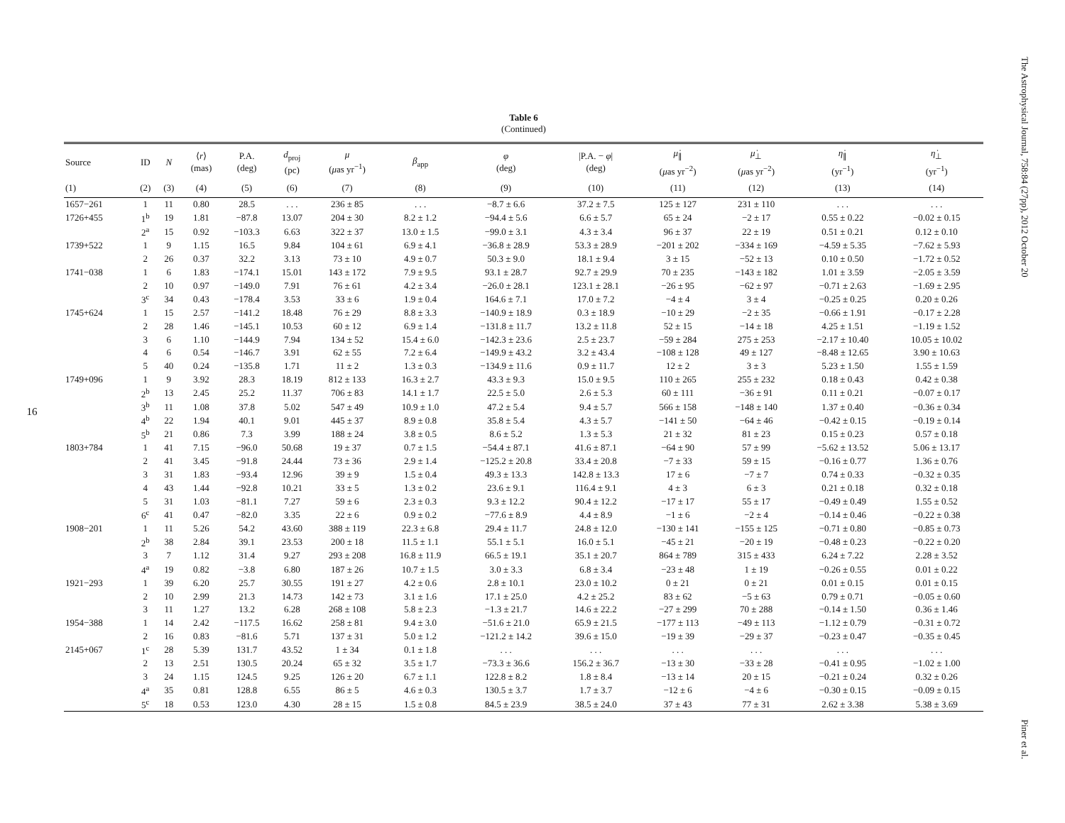16
Table 6
(Continued)
| Source | ID | N | ⟨ r ⟩ (mas) | P.A. (deg) | d<sub>proj</sub> (pc) | μ ( μ as yr<sup>−1</sup>) | β<sub>app</sub> | φ (deg) | /P.A. − φ / (deg) | μ̇<sub>∥</sub> ( μ as yr<sup>−2</sup>) | μ̇<sub>⊥</sub> ( μ as yr<sup>−2</sup>) | η̇<sub>∥</sub> (yr<sup>−1</sup>) | η̇<sub>⊥</sub> (yr<sup>−1</sup>) |
| --- | --- | --- | --- | --- | --- | --- | --- | --- | --- | --- | --- | --- | --- |
| (1) | (2) | (3) | (4) | (5) | (6) | (7) | (8) | (9) | (10) | (11) | (12) | (13) | (14) |
| 1657−261 | 1 | 11 | 0.80 | 28.5 | . . . | 236 ± 85 | . . . | −8.7 ± 6.6 | 37.2 ± 7.5 | 125 ± 127 | 231 ± 110 | . . . | . . . |
| 1726+455 | 1<sup>b</sup> | 19 | 1.81 | −87.8 | 13.07 | 204 ± 30 | 8.2 ± 1.2 | −94.4 ± 5.6 | 6.6 ± 5.7 | 65 ± 24 | −2 ± 17 | 0.55 ± 0.22 | −0.02 ± 0.15 |
| | 2<sup>a</sup> | 15 | 0.92 | −103.3 | 6.63 | 322 ± 37 | 13.0 ± 1.5 | −99.0 ± 3.1 | 4.3 ± 3.4 | 96 ± 37 | 22 ± 19 | 0.51 ± 0.21 | 0.12 ± 0.10 |
| 1739+522 | 1 | 9 | 1.15 | 16.5 | 9.84 | 104 ± 61 | 6.9 ± 4.1 | −36.8 ± 28.9 | 53.3 ± 28.9 | −201 ± 202 | −334 ± 169 | −4.59 ± 5.35 | −7.62 ± 5.93 |
| | 2 | 26 | 0.37 | 32.2 | 3.13 | 73 ± 10 | 4.9 ± 0.7 | 50.3 ± 9.0 | 18.1 ± 9.4 | 3 ± 15 | −52 ± 13 | 0.10 ± 0.50 | −1.72 ± 0.52 |
| 1741−038 | 1 | 6 | 1.83 | −174.1 | 15.01 | 143 ± 172 | 7.9 ± 9.5 | 93.1 ± 28.7 | 92.7 ± 29.9 | 70 ± 235 | −143 ± 182 | 1.01 ± 3.59 | −2.05 ± 3.59 |
| | 2 | 10 | 0.97 | −149.0 | 7.91 | 76 ± 61 | 4.2 ± 3.4 | −26.0 ± 28.1 | 123.1 ± 28.1 | −26 ± 95 | −62 ± 97 | −0.71 ± 2.63 | −1.69 ± 2.95 |
| | 3<sup>c</sup> | 34 | 0.43 | −178.4 | 3.53 | 33 ± 6 | 1.9 ± 0.4 | 164.6 ± 7.1 | 17.0 ± 7.2 | −4 ± 4 | 3 ± 4 | −0.25 ± 0.25 | 0.20 ± 0.26 |
| 1745+624 | 1 | 15 | 2.57 | −141.2 | 18.48 | 76 ± 29 | 8.8 ± 3.3 | −140.9 ± 18.9 | 0.3 ± 18.9 | −10 ± 29 | −2 ± 35 | −0.66 ± 1.91 | −0.17 ± 2.28 |
| | 2 | 28 | 1.46 | −145.1 | 10.53 | 60 ± 12 | 6.9 ± 1.4 | −131.8 ± 11.7 | 13.2 ± 11.8 | 52 ± 15 | −14 ± 18 | 4.25 ± 1.51 | −1.19 ± 1.52 |
| | 3 | 6 | 1.10 | −144.9 | 7.94 | 134 ± 52 | 15.4 ± 6.0 | −142.3 ± 23.6 | 2.5 ± 23.7 | −59 ± 284 | 275 ± 253 | −2.17 ± 10.40 | 10.05 ± 10.02 |
| | 4 | 6 | 0.54 | −146.7 | 3.91 | 62 ± 55 | 7.2 ± 6.4 | −149.9 ± 43.2 | 3.2 ± 43.4 | −108 ± 128 | 49 ± 127 | −8.48 ± 12.65 | 3.90 ± 10.63 |
| | 5 | 40 | 0.24 | −135.8 | 1.71 | 11 ± 2 | 1.3 ± 0.3 | −134.9 ± 11.6 | 0.9 ± 11.7 | 12 ± 2 | 3 ± 3 | 5.23 ± 1.50 | 1.55 ± 1.59 |
| 1749+096 | 1 | 9 | 3.92 | 28.3 | 18.19 | 812 ± 133 | 16.3 ± 2.7 | 43.3 ± 9.3 | 15.0 ± 9.5 | 110 ± 265 | 255 ± 232 | 0.18 ± 0.43 | 0.42 ± 0.38 |
| | 2<sup>b</sup> | 13 | 2.45 | 25.2 | 11.37 | 706 ± 83 | 14.1 ± 1.7 | 22.5 ± 5.0 | 2.6 ± 5.3 | 60 ± 111 | −36 ± 91 | 0.11 ± 0.21 | −0.07 ± 0.17 |
| | 3<sup>b</sup> | 11 | 1.08 | 37.8 | 5.02 | 547 ± 49 | 10.9 ± 1.0 | 47.2 ± 5.4 | 9.4 ± 5.7 | 566 ± 158 | −148 ± 140 | 1.37 ± 0.40 | −0.36 ± 0.34 |
| | 4<sup>b</sup> | 22 | 1.94 | 40.1 | 9.01 | 445 ± 37 | 8.9 ± 0.8 | 35.8 ± 5.4 | 4.3 ± 5.7 | −141 ± 50 | −64 ± 46 | −0.42 ± 0.15 | −0.19 ± 0.14 |
| | 5<sup>b</sup> | 21 | 0.86 | 7.3 | 3.99 | 188 ± 24 | 3.8 ± 0.5 | 8.6 ± 5.2 | 1.3 ± 5.3 | 21 ± 32 | 81 ± 23 | 0.15 ± 0.23 | 0.57 ± 0.18 |
| 1803+784 | 1 | 41 | 7.15 | −96.0 | 50.68 | 19 ± 37 | 0.7 ± 1.5 | −54.4 ± 87.1 | 41.6 ± 87.1 | −64 ± 90 | 57 ± 99 | −5.62 ± 13.52 | 5.06 ± 13.17 |
| | 2 | 41 | 3.45 | −91.8 | 24.44 | 73 ± 36 | 2.9 ± 1.4 | −125.2 ± 20.8 | 33.4 ± 20.8 | −7 ± 33 | 59 ± 15 | −0.16 ± 0.77 | 1.36 ± 0.76 |
| | 3 | 31 | 1.83 | −93.4 | 12.96 | 39 ± 9 | 1.5 ± 0.4 | 49.3 ± 13.3 | 142.8 ± 13.3 | 17 ± 6 | −7 ± 7 | 0.74 ± 0.33 | −0.32 ± 0.35 |
| | 4 | 43 | 1.44 | −92.8 | 10.21 | 33 ± 5 | 1.3 ± 0.2 | 23.6 ± 9.1 | 116.4 ± 9.1 | 4 ± 3 | 6 ± 3 | 0.21 ± 0.18 | 0.32 ± 0.18 |
| | 5 | 31 | 1.03 | −81.1 | 7.27 | 59 ± 6 | 2.3 ± 0.3 | 9.3 ± 12.2 | 90.4 ± 12.2 | −17 ± 17 | 55 ± 17 | −0.49 ± 0.49 | 1.55 ± 0.52 |
| | 6<sup>c</sup> | 41 | 0.47 | −82.0 | 3.35 | 22 ± 6 | 0.9 ± 0.2 | −77.6 ± 8.9 | 4.4 ± 8.9 | −1 ± 6 | −2 ± 4 | −0.14 ± 0.46 | −0.22 ± 0.38 |
| 1908−201 | 1 | 11 | 5.26 | 54.2 | 43.60 | 388 ± 119 | 22.3 ± 6.8 | 29.4 ± 11.7 | 24.8 ± 12.0 | −130 ± 141 | −155 ± 125 | −0.71 ± 0.80 | −0.85 ± 0.73 |
| | 2<sup>b</sup> | 38 | 2.84 | 39.1 | 23.53 | 200 ± 18 | 11.5 ± 1.1 | 55.1 ± 5.1 | 16.0 ± 5.1 | −45 ± 21 | −20 ± 19 | −0.48 ± 0.23 | −0.22 ± 0.20 |
| | 3 | 7 | 1.12 | 31.4 | 9.27 | 293 ± 208 | 16.8 ± 11.9 | 66.5 ± 19.1 | 35.1 ± 20.7 | 864 ± 789 | 315 ± 433 | 6.24 ± 7.22 | 2.28 ± 3.52 |
| | 4<sup>a</sup> | 19 | 0.82 | −3.8 | 6.80 | 187 ± 26 | 10.7 ± 1.5 | 3.0 ± 3.3 | 6.8 ± 3.4 | −23 ± 48 | 1 ± 19 | −0.26 ± 0.55 | 0.01 ± 0.22 |
| 1921−293 | 1 | 39 | 6.20 | 25.7 | 30.55 | 191 ± 27 | 4.2 ± 0.6 | 2.8 ± 10.1 | 23.0 ± 10.2 | 0 ± 21 | 0 ± 21 | 0.01 ± 0.15 | 0.01 ± 0.15 |
| | 2 | 10 | 2.99 | 21.3 | 14.73 | 142 ± 73 | 3.1 ± 1.6 | 17.1 ± 25.0 | 4.2 ± 25.2 | 83 ± 62 | −5 ± 63 | 0.79 ± 0.71 | −0.05 ± 0.60 |
| | 3 | 11 | 1.27 | 13.2 | 6.28 | 268 ± 108 | 5.8 ± 2.3 | −1.3 ± 21.7 | 14.6 ± 22.2 | −27 ± 299 | 70 ± 288 | −0.14 ± 1.50 | 0.36 ± 1.46 |
| 1954−388 | 1 | 14 | 2.42 | −117.5 | 16.62 | 258 ± 81 | 9.4 ± 3.0 | −51.6 ± 21.0 | 65.9 ± 21.5 | −177 ± 113 | −49 ± 113 | −1.12 ± 0.79 | −0.31 ± 0.72 |
| | 2 | 16 | 0.83 | −81.6 | 5.71 | 137 ± 31 | 5.0 ± 1.2 | −121.2 ± 14.2 | 39.6 ± 15.0 | −19 ± 39 | −29 ± 37 | −0.23 ± 0.47 | −0.35 ± 0.45 |
| 2145+067 | 1<sup>c</sup> | 28 | 5.39 | 131.7 | 43.52 | 1 ± 34 | 0.1 ± 1.8 | . . . | . . . | . . . | . . . | . . . | . . . |
| | 2 | 13 | 2.51 | 130.5 | 20.24 | 65 ± 32 | 3.5 ± 1.7 | −73.3 ± 36.6 | 156.2 ± 36.7 | −13 ± 30 | −33 ± 28 | −0.41 ± 0.95 | −1.02 ± 1.00 |
| | 3 | 24 | 1.15 | 124.5 | 9.25 | 126 ± 20 | 6.7 ± 1.1 | 122.8 ± 8.2 | 1.8 ± 8.4 | −13 ± 14 | 20 ± 15 | −0.21 ± 0.24 | 0.32 ± 0.26 |
| | 4<sup>a</sup> | 35 | 0.81 | 128.8 | 6.55 | 86 ± 5 | 4.6 ± 0.3 | 130.5 ± 3.7 | 1.7 ± 3.7 | −12 ± 6 | −4 ± 6 | −0.30 ± 0.15 | −0.09 ± 0.15 |
| | 5<sup>c</sup> | 18 | 0.53 | 123.0 | 4.30 | 28 ± 15 | 1.5 ± 0.8 | 84.5 ± 23.9 | 38.5 ± 24.0 | 37 ± 43 | 77 ± 31 | 2.62 ± 3.38 | 5.38 ± 3.69 |
The Astrophysical Journal, 758:84 (27pp), 2012 October 20
Piner et al.